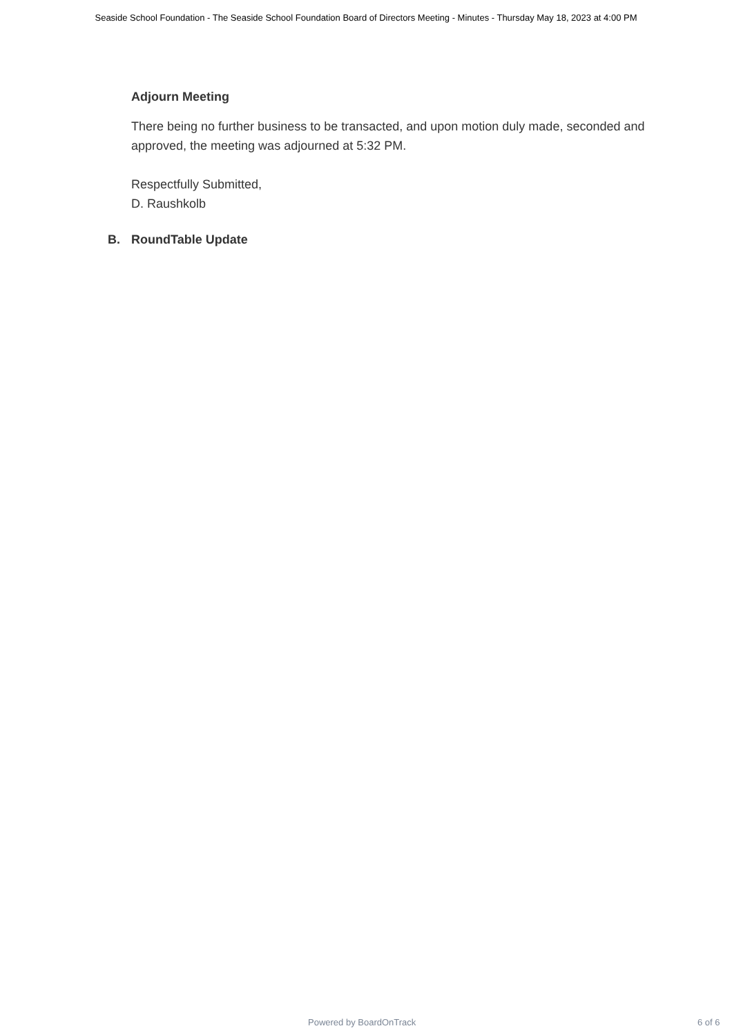Seaside School Foundation - The Seaside School Foundation Board of Directors Meeting - Minutes - Thursday May 18, 2023 at 4:00 PM
Adjourn Meeting
There being no further business to be transacted, and upon motion duly made, seconded and approved, the meeting was adjourned at 5:32 PM.
Respectfully Submitted,
D. Raushkolb
B. RoundTable Update
Powered by BoardOnTrack 6 of 6